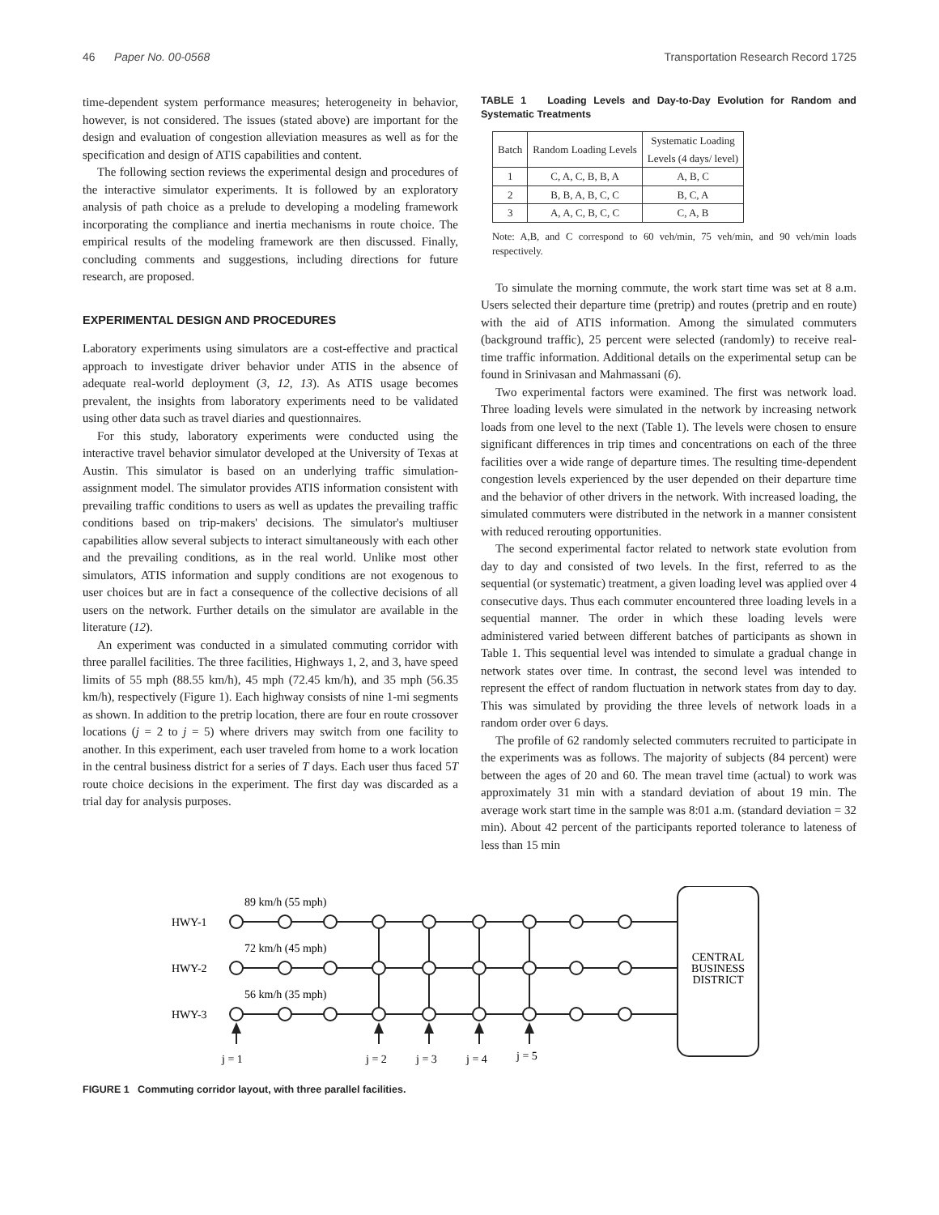46 Paper No. 00-0568 Transportation Research Record 1725
time-dependent system performance measures; heterogeneity in behavior, however, is not considered. The issues (stated above) are important for the design and evaluation of congestion alleviation measures as well as for the specification and design of ATIS capabilities and content.
The following section reviews the experimental design and procedures of the interactive simulator experiments. It is followed by an exploratory analysis of path choice as a prelude to developing a modeling framework incorporating the compliance and inertia mechanisms in route choice. The empirical results of the modeling framework are then discussed. Finally, concluding comments and suggestions, including directions for future research, are proposed.
EXPERIMENTAL DESIGN AND PROCEDURES
Laboratory experiments using simulators are a cost-effective and practical approach to investigate driver behavior under ATIS in the absence of adequate real-world deployment (3, 12, 13). As ATIS usage becomes prevalent, the insights from laboratory experiments need to be validated using other data such as travel diaries and questionnaires.
For this study, laboratory experiments were conducted using the interactive travel behavior simulator developed at the University of Texas at Austin. This simulator is based on an underlying traffic simulation-assignment model. The simulator provides ATIS information consistent with prevailing traffic conditions to users as well as updates the prevailing traffic conditions based on trip-makers' decisions. The simulator's multiuser capabilities allow several subjects to interact simultaneously with each other and the prevailing conditions, as in the real world. Unlike most other simulators, ATIS information and supply conditions are not exogenous to user choices but are in fact a consequence of the collective decisions of all users on the network. Further details on the simulator are available in the literature (12).
An experiment was conducted in a simulated commuting corridor with three parallel facilities. The three facilities, Highways 1, 2, and 3, have speed limits of 55 mph (88.55 km/h), 45 mph (72.45 km/h), and 35 mph (56.35 km/h), respectively (Figure 1). Each highway consists of nine 1-mi segments as shown. In addition to the pretrip location, there are four en route crossover locations (j = 2 to j = 5) where drivers may switch from one facility to another. In this experiment, each user traveled from home to a work location in the central business district for a series of T days. Each user thus faced 5T route choice decisions in the experiment. The first day was discarded as a trial day for analysis purposes.
TABLE 1 Loading Levels and Day-to-Day Evolution for Random and Systematic Treatments
| Batch | Random Loading Levels | Systematic Loading Levels (4 days/ level) |
| --- | --- | --- |
| 1 | C, A, C, B, B, A | A, B, C |
| 2 | B, B, A, B, C, C | B, C, A |
| 3 | A, A, C, B, C, C | C, A, B |
Note: A,B, and C correspond to 60 veh/min, 75 veh/min, and 90 veh/min loads respectively.
To simulate the morning commute, the work start time was set at 8 a.m. Users selected their departure time (pretrip) and routes (pretrip and en route) with the aid of ATIS information. Among the simulated commuters (background traffic), 25 percent were selected (randomly) to receive real-time traffic information. Additional details on the experimental setup can be found in Srinivasan and Mahmassani (6).
Two experimental factors were examined. The first was network load. Three loading levels were simulated in the network by increasing network loads from one level to the next (Table 1). The levels were chosen to ensure significant differences in trip times and concentrations on each of the three facilities over a wide range of departure times. The resulting time-dependent congestion levels experienced by the user depended on their departure time and the behavior of other drivers in the network. With increased loading, the simulated commuters were distributed in the network in a manner consistent with reduced rerouting opportunities.
The second experimental factor related to network state evolution from day to day and consisted of two levels. In the first, referred to as the sequential (or systematic) treatment, a given loading level was applied over 4 consecutive days. Thus each commuter encountered three loading levels in a sequential manner. The order in which these loading levels were administered varied between different batches of participants as shown in Table 1. This sequential level was intended to simulate a gradual change in network states over time. In contrast, the second level was intended to represent the effect of random fluctuation in network states from day to day. This was simulated by providing the three levels of network loads in a random order over 6 days.
The profile of 62 randomly selected commuters recruited to participate in the experiments was as follows. The majority of subjects (84 percent) were between the ages of 20 and 60. The mean travel time (actual) to work was approximately 31 min with a standard deviation of about 19 min. The average work start time in the sample was 8:01 a.m. (standard deviation = 32 min). About 42 percent of the participants reported tolerance to lateness of less than 15 min
89 km/h (55 mph)
HWY-1
72 km/h (45 mph)
HWY-2
56 km/h (35 mph)
HWY-3
j = 1
j = 2
j = 3
j = 4
j = 5
CENTRAL
BUSINESS
DISTRICT
FIGURE 1 Commuting corridor layout, with three parallel facilities.